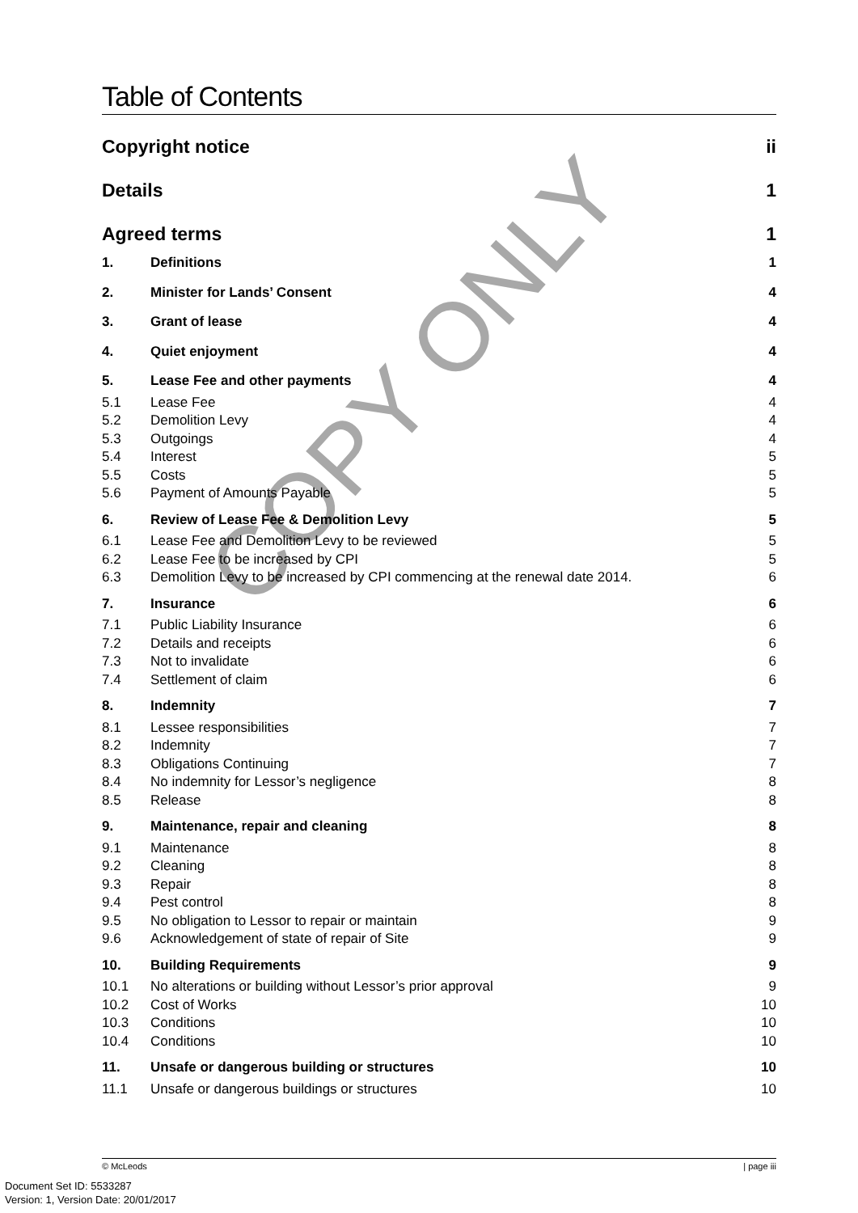COPY ONLY
Table of Contents
| Copyright notice | | ii |
| Details | | 1 |
| Agreed terms | | 1 |
| 1. | Definitions | 1 |
| 2. | Minister for Lands’ Consent | 4 |
| 3. | Grant of lease | 4 |
| 4. | Quiet enjoyment | 4 |
| 5. | Lease Fee and other payments | 4 |
| 5.1 | Lease Fee | 4 |
| 5.2 | Demolition Levy | 4 |
| 5.3 | Outgoings | 4 |
| 5.4 | Interest | 5 |
| 5.5 | Costs | 5 |
| 5.6 | Payment of Amounts Payable | 5 |
| 6. | Review of Lease Fee & Demolition Levy | 5 |
| 6.1 | Lease Fee and Demolition Levy to be reviewed | 5 |
| 6.2 | Lease Fee to be increased by CPI | 5 |
| 6.3 | Demolition Levy to be increased by CPI commencing at the renewal date 2014. | 6 |
| 7. | Insurance | 6 |
| 7.1 | Public Liability Insurance | 6 |
| 7.2 | Details and receipts | 6 |
| 7.3 | Not to invalidate | 6 |
| 7.4 | Settlement of claim | 6 |
| 8. | Indemnity | 7 |
| 8.1 | Lessee responsibilities | 7 |
| 8.2 | Indemnity | 7 |
| 8.3 | Obligations Continuing | 7 |
| 8.4 | No indemnity for Lessor’s negligence | 8 |
| 8.5 | Release | 8 |
| 9. | Maintenance, repair and cleaning | 8 |
| 9.1 | Maintenance | 8 |
| 9.2 | Cleaning | 8 |
| 9.3 | Repair | 8 |
| 9.4 | Pest control | 8 |
| 9.5 | No obligation to Lessor to repair or maintain | 9 |
| 9.6 | Acknowledgement of state of repair of Site | 9 |
| 10. | Building Requirements | 9 |
| 10.1 | No alterations or building without Lessor’s prior approval | 9 |
| 10.2 | Cost of Works | 10 |
| 10.3 | Conditions | 10 |
| 10.4 | Conditions | 10 |
| 11. | Unsafe or dangerous building or structures | 10 |
| 11.1 | Unsafe or dangerous buildings or structures | 10 |
© McLeods | page iii
Document Set ID: 5533287
Version: 1, Version Date: 20/01/2017